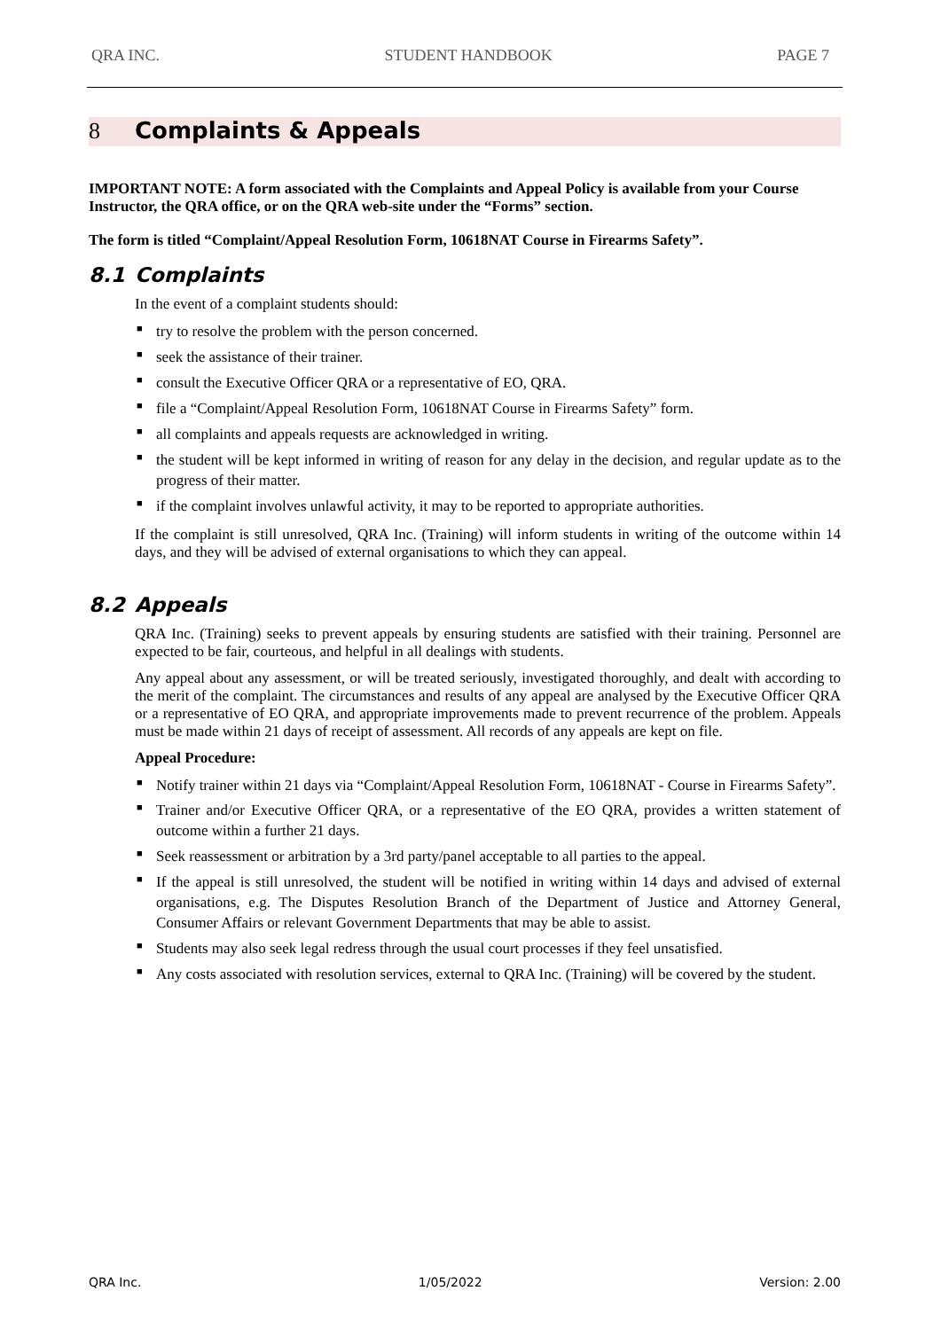QRA INC. STUDENT HANDBOOK PAGE 7
8 Complaints & Appeals
IMPORTANT NOTE: A form associated with the Complaints and Appeal Policy is available from your Course Instructor, the QRA office, or on the QRA web-site under the “Forms” section.
The form is titled “Complaint/Appeal Resolution Form, 10618NAT Course in Firearms Safety”.
8.1 Complaints
In the event of a complaint students should:
■ try to resolve the problem with the person concerned.
■ seek the assistance of their trainer.
■ consult the Executive Officer QRA or a representative of EO, QRA.
■ file a “Complaint/Appeal Resolution Form, 10618NAT Course in Firearms Safety” form.
■ all complaints and appeals requests are acknowledged in writing.
■ the student will be kept informed in writing of reason for any delay in the decision, and regular update as to the progress of their matter.
■ if the complaint involves unlawful activity, it may to be reported to appropriate authorities.
If the complaint is still unresolved, QRA Inc. (Training) will inform students in writing of the outcome within 14 days, and they will be advised of external organisations to which they can appeal.
8.2 Appeals
QRA Inc. (Training) seeks to prevent appeals by ensuring students are satisfied with their training. Personnel are expected to be fair, courteous, and helpful in all dealings with students.
Any appeal about any assessment, or will be treated seriously, investigated thoroughly, and dealt with according to the merit of the complaint. The circumstances and results of any appeal are analysed by the Executive Officer QRA or a representative of EO QRA, and appropriate improvements made to prevent recurrence of the problem. Appeals must be made within 21 days of receipt of assessment. All records of any appeals are kept on file.
Appeal Procedure:
■ Notify trainer within 21 days via “Complaint/Appeal Resolution Form, 10618NAT - Course in Firearms Safety”.
■ Trainer and/or Executive Officer QRA, or a representative of the EO QRA, provides a written statement of outcome within a further 21 days.
■ Seek reassessment or arbitration by a 3rd party/panel acceptable to all parties to the appeal.
■ If the appeal is still unresolved, the student will be notified in writing within 14 days and advised of external organisations, e.g. The Disputes Resolution Branch of the Department of Justice and Attorney General, Consumer Affairs or relevant Government Departments that may be able to assist.
■ Students may also seek legal redress through the usual court processes if they feel unsatisfied.
■ Any costs associated with resolution services, external to QRA Inc. (Training) will be covered by the student.
QRA Inc. 1/05/2022 Version: 2.00